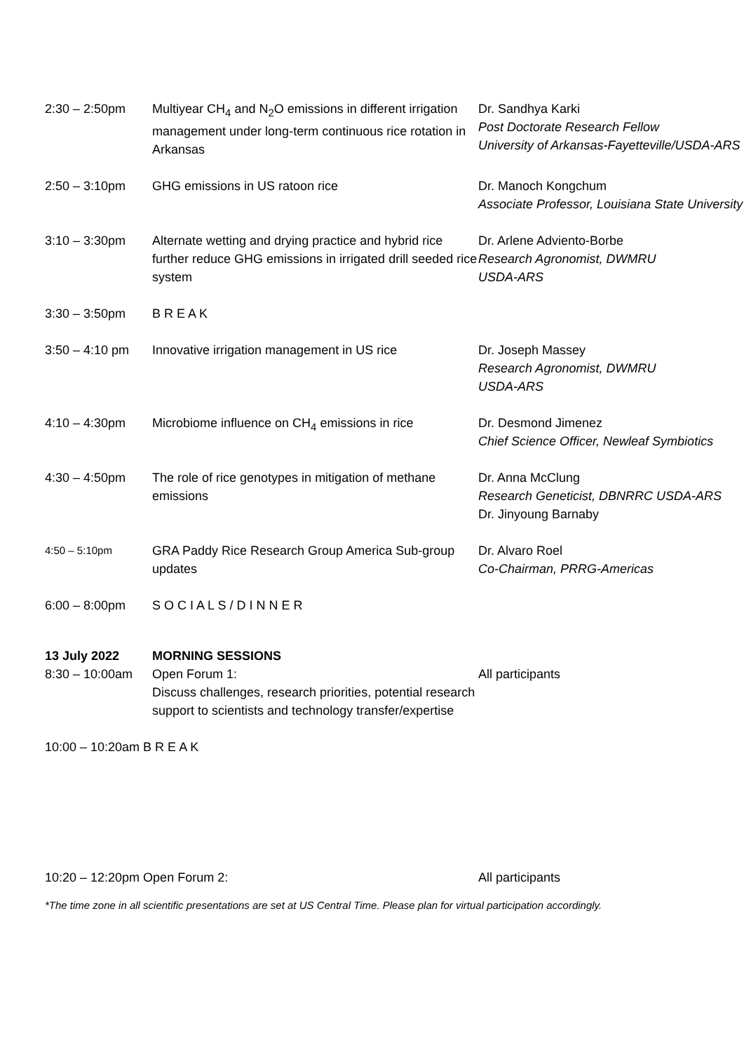| 2:30 – 2:50pm | Multiyear CH<sub>4</sub> and N<sub>2</sub>O emissions in different irrigation management under long-term continuous rice rotation in Arkansas | Dr. Sandhya Karki Post Doctorate Research Fellow University of Arkansas-Fayetteville/USDA-ARS |
| 2:50 – 3:10pm | GHG emissions in US ratoon rice | Dr. Manoch Kongchum Associate Professor, Louisiana State University |
| 3:10 – 3:30pm | Alternate wetting and drying practice and hybrid rice further reduce GHG emissions in irrigated drill seeded rice system | Dr. Arlene Adviento-Borbe Research Agronomist, DWMRU USDA-ARS |
| 3:30 – 3:50pm | B R E A K | |
| 3:50 – 4:10 pm | Innovative irrigation management in US rice | Dr. Joseph Massey Research Agronomist, DWMRU USDA-ARS |
| 4:10 – 4:30pm | Microbiome influence on CH<sub>4</sub> emissions in rice | Dr. Desmond Jimenez Chief Science Officer, Newleaf Symbiotics |
| 4:30 – 4:50pm | The role of rice genotypes in mitigation of methane emissions | Dr. Anna McClung Research Geneticist, DBNRRC USDA-ARS Dr. Jinyoung Barnaby |
| 4:50 – 5:10pm | GRA Paddy Rice Research Group America Sub-group updates | Dr. Alvaro Roel Co-Chairman, PRRG-Americas |
| 6:00 – 8:00pm | S O C I A L S / D I N N E R | |
| 13 July 2022 8:30 – 10:00am | MORNING SESSIONS Open Forum 1: Discuss challenges, research priorities, potential research support to scientists and technology transfer/expertise | All participants |
| 10:00 – 10:20am B R E A K | | |
| 10:20 – 12:20pm Open Forum 2: | | All participants |
*The time zone in all scientific presentations are set at US Central Time. Please plan for virtual participation accordingly.